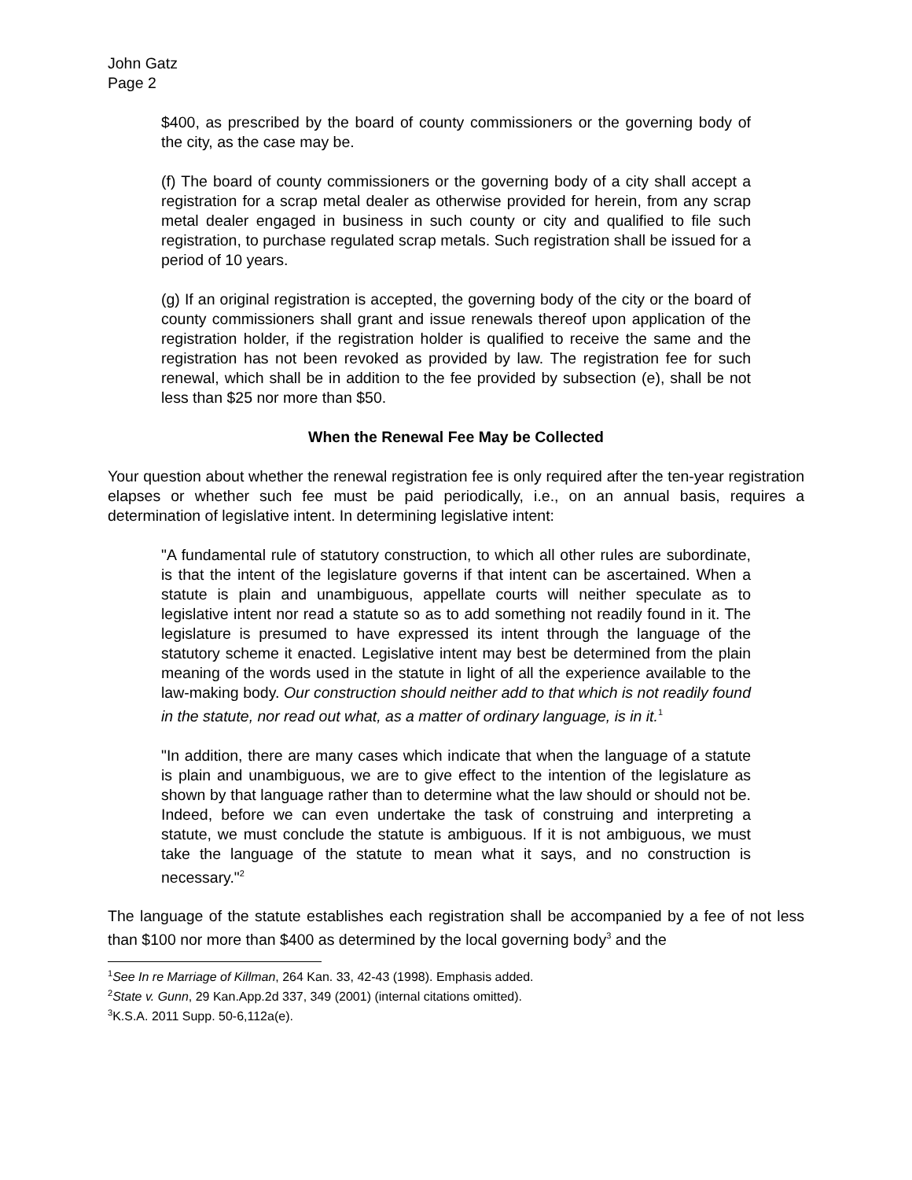John Gatz
Page 2
$400, as prescribed by the board of county commissioners or the governing body of the city, as the case may be.
(f) The board of county commissioners or the governing body of a city shall accept a registration for a scrap metal dealer as otherwise provided for herein, from any scrap metal dealer engaged in business in such county or city and qualified to file such registration, to purchase regulated scrap metals. Such registration shall be issued for a period of 10 years.
(g) If an original registration is accepted, the governing body of the city or the board of county commissioners shall grant and issue renewals thereof upon application of the registration holder, if the registration holder is qualified to receive the same and the registration has not been revoked as provided by law. The registration fee for such renewal, which shall be in addition to the fee provided by subsection (e), shall be not less than $25 nor more than $50.
When the Renewal Fee May be Collected
Your question about whether the renewal registration fee is only required after the ten-year registration elapses or whether such fee must be paid periodically, i.e., on an annual basis, requires a determination of legislative intent. In determining legislative intent:
"A fundamental rule of statutory construction, to which all other rules are subordinate, is that the intent of the legislature governs if that intent can be ascertained. When a statute is plain and unambiguous, appellate courts will neither speculate as to legislative intent nor read a statute so as to add something not readily found in it. The legislature is presumed to have expressed its intent through the language of the statutory scheme it enacted. Legislative intent may best be determined from the plain meaning of the words used in the statute in light of all the experience available to the law-making body. Our construction should neither add to that which is not readily found in the statute, nor read out what, as a matter of ordinary language, is in it.<sup>1</sup>
"In addition, there are many cases which indicate that when the language of a statute is plain and unambiguous, we are to give effect to the intention of the legislature as shown by that language rather than to determine what the law should or should not be. Indeed, before we can even undertake the task of construing and interpreting a statute, we must conclude the statute is ambiguous. If it is not ambiguous, we must take the language of the statute to mean what it says, and no construction is necessary."<sup>2</sup>
The language of the statute establishes each registration shall be accompanied by a fee of not less than $100 nor more than $400 as determined by the local governing body<sup>3</sup> and the
<sup>1</sup> See In re Marriage of Killman, 264 Kan. 33, 42-43 (1998). Emphasis added.
<sup>2</sup> State v. Gunn, 29 Kan.App.2d 337, 349 (2001) (internal citations omitted).
<sup>3</sup> K.S.A. 2011 Supp. 50-6,112a(e).